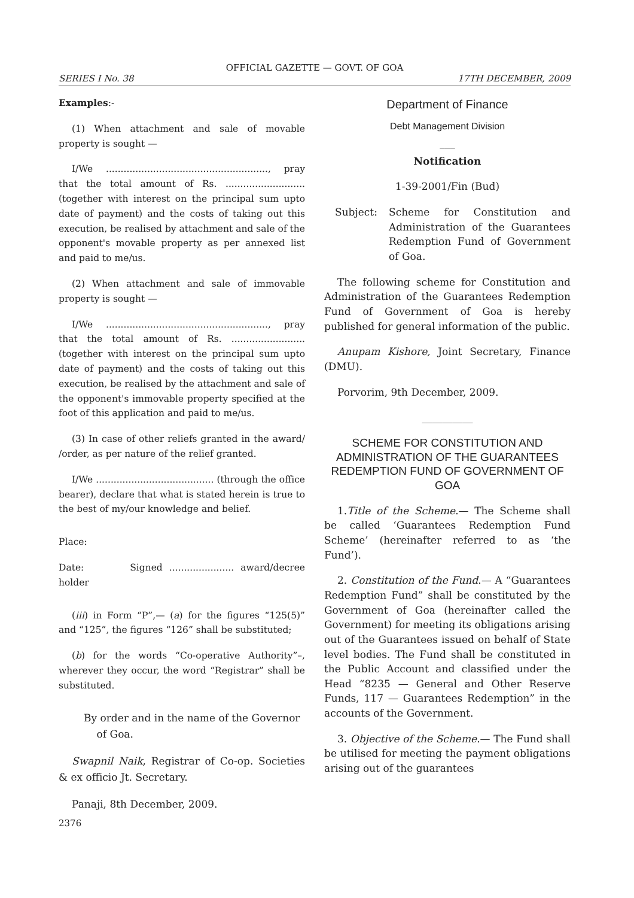OFFICIAL GAZETTE — GOVT. OF GOA
SERIES I No. 38 17TH DECEMBER, 2009
Examples:-
(1) When attachment and sale of movable property is sought —
I/We ......................................................., pray that the total amount of Rs. ........................... (together with interest on the principal sum upto date of payment) and the costs of taking out this execution, be realised by attachment and sale of the opponent's movable property as per annexed list and paid to me/us.
(2) When attachment and sale of immovable property is sought —
I/We ......................................................., pray that the total amount of Rs. ......................... (together with interest on the principal sum upto date of payment) and the costs of taking out this execution, be realised by the attachment and sale of the opponent's immovable property specified at the foot of this application and paid to me/us.
(3) In case of other reliefs granted in the award/ /order, as per nature of the relief granted.
I/We ........................................ (through the office bearer), declare that what is stated herein is true to the best of my/our knowledge and belief.
Place:
Date: Signed ...................... award/decree holder
(iii) in Form “P”,— (a) for the figures “125(5)” and “125”, the figures “126” shall be substituted;
(b) for the words “Co-operative Authority”–, wherever they occur, the word “Registrar” shall be substituted.
By order and in the name of the Governor
of Goa.
Swapnil Naik, Registrar of Co-op. Societies & ex officio Jt. Secretary.
Panaji, 8th December, 2009.
Department of Finance
Debt Management Division
___
Notification
1-39-2001/Fin (Bud)
Subject: Scheme for Constitution and Administration of the Guarantees Redemption Fund of Government of Goa.
The following scheme for Constitution and Administration of the Guarantees Redemption Fund of Government of Goa is hereby published for general information of the public.
Anupam Kishore, Joint Secretary, Finance (DMU).
Porvorim, 9th December, 2009.
__________
SCHEME FOR CONSTITUTION AND ADMINISTRATION OF THE GUARANTEES REDEMPTION FUND OF GOVERNMENT OF GOA
1.Title of the Scheme.— The Scheme shall be called ‘Guarantees Redemption Fund Scheme’ (hereinafter referred to as ‘the Fund’).
2. Constitution of the Fund.— A “Guarantees Redemption Fund” shall be constituted by the Government of Goa (hereinafter called the Government) for meeting its obligations arising out of the Guarantees issued on behalf of State level bodies. The Fund shall be constituted in the Public Account and classified under the Head “8235 — General and Other Reserve Funds, 117 — Guarantees Redemption” in the accounts of the Government.
3. Objective of the Scheme.— The Fund shall be utilised for meeting the payment obligations arising out of the guarantees
2376